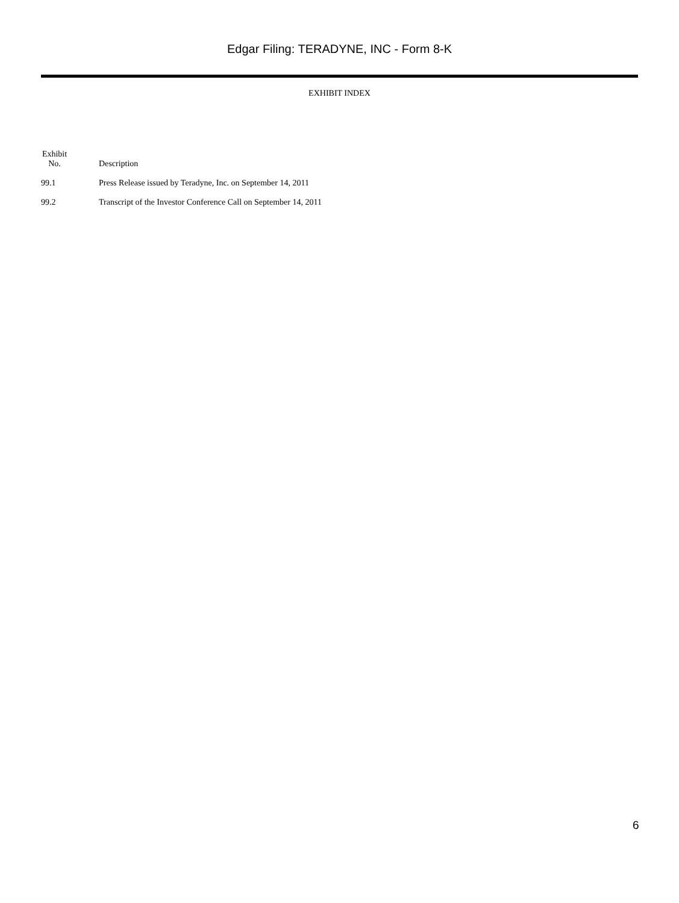Edgar Filing: TERADYNE, INC - Form 8-K
EXHIBIT INDEX
| Exhibit No. | Description |
| --- | --- |
| 99.1 | Press Release issued by Teradyne, Inc. on September 14, 2011 |
| 99.2 | Transcript of the Investor Conference Call on September 14, 2011 |
6